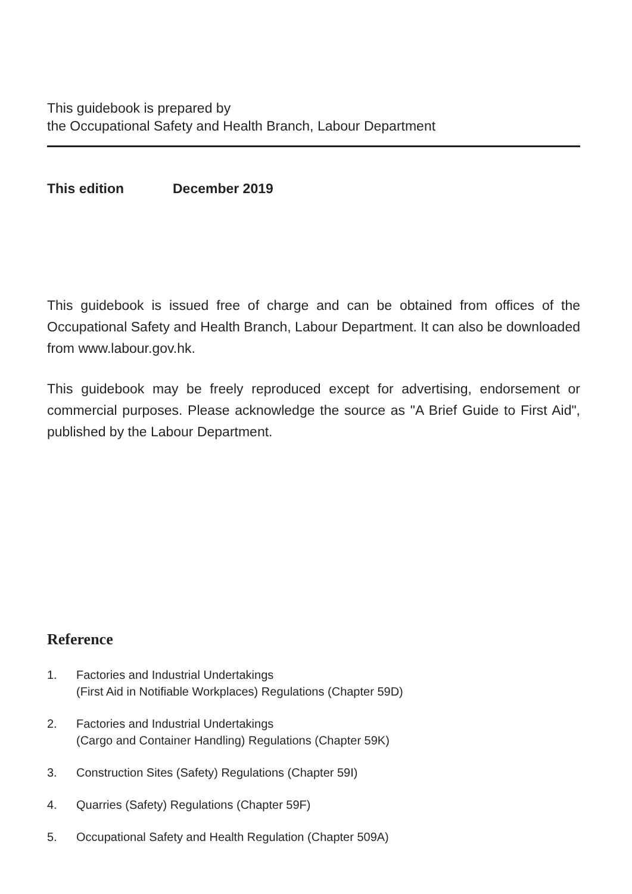This guidebook is prepared by
the Occupational Safety and Health Branch, Labour Department
This edition December 2019
This guidebook is issued free of charge and can be obtained from offices of the Occupational Safety and Health Branch, Labour Department. It can also be downloaded from www.labour.gov.hk.
This guidebook may be freely reproduced except for advertising, endorsement or commercial purposes. Please acknowledge the source as "A Brief Guide to First Aid", published by the Labour Department.
Reference
1. Factories and Industrial Undertakings
(First Aid in Notifiable Workplaces) Regulations (Chapter 59D)
2. Factories and Industrial Undertakings
(Cargo and Container Handling) Regulations (Chapter 59K)
3. Construction Sites (Safety) Regulations (Chapter 59I)
4. Quarries (Safety) Regulations (Chapter 59F)
5. Occupational Safety and Health Regulation (Chapter 509A)